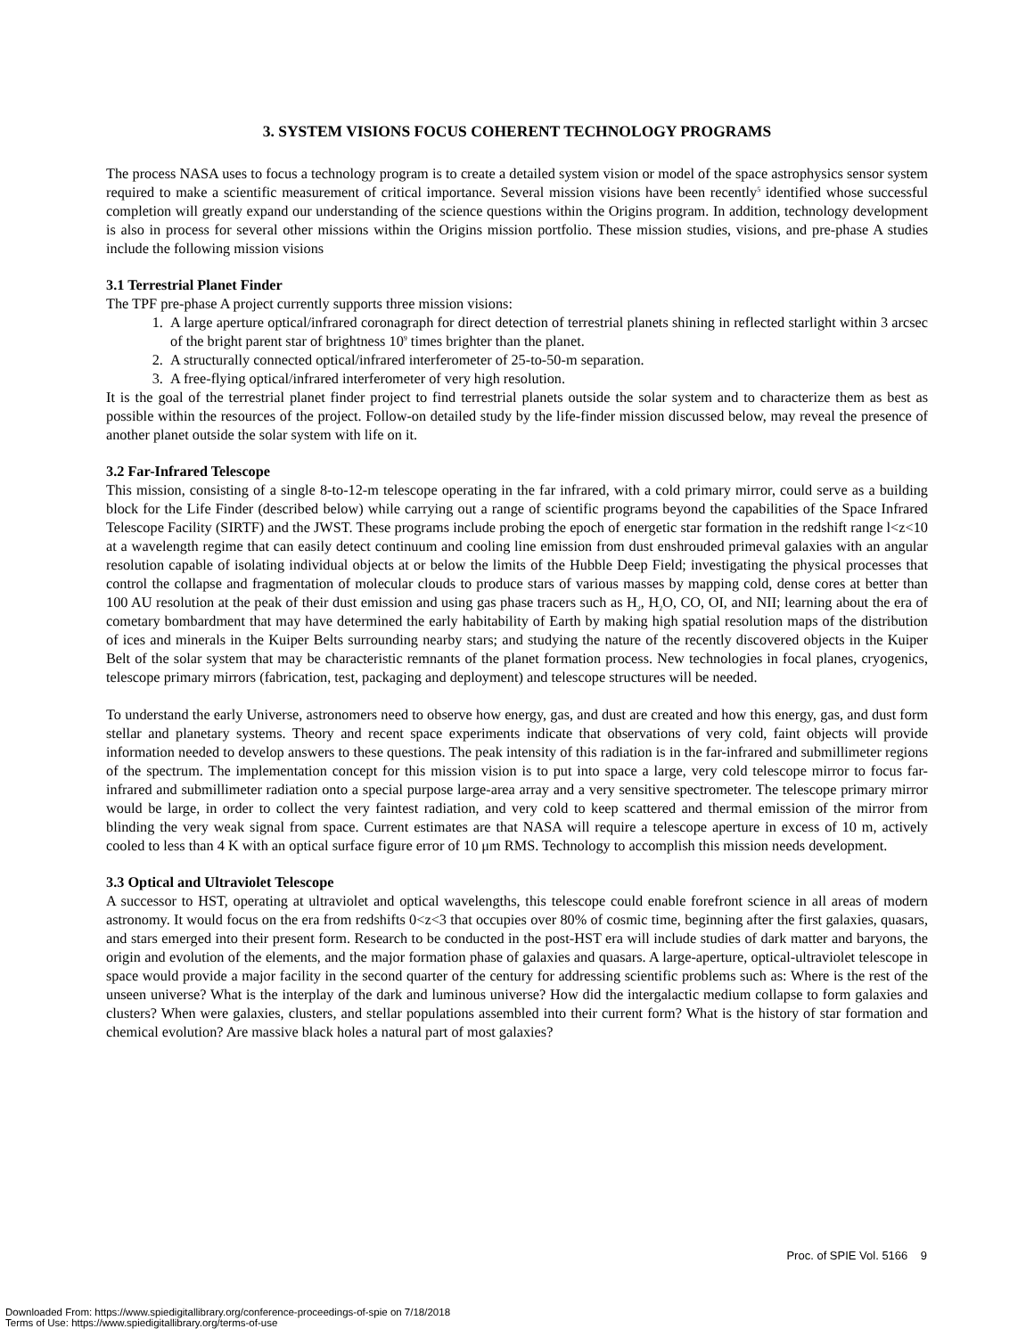3. SYSTEM VISIONS FOCUS COHERENT TECHNOLOGY PROGRAMS
The process NASA uses to focus a technology program is to create a detailed system vision or model of the space astrophysics sensor system required to make a scientific measurement of critical importance. Several mission visions have been recently<sup>5</sup> identified whose successful completion will greatly expand our understanding of the science questions within the Origins program. In addition, technology development is also in process for several other missions within the Origins mission portfolio. These mission studies, visions, and pre-phase A studies include the following mission visions
3.1 Terrestrial Planet Finder
The TPF pre-phase A project currently supports three mission visions:
1. A large aperture optical/infrared coronagraph for direct detection of terrestrial planets shining in reflected starlight within 3 arcsec of the bright parent star of brightness 10<sup>9</sup> times brighter than the planet.
2. A structurally connected optical/infrared interferometer of 25-to-50-m separation.
3. A free-flying optical/infrared interferometer of very high resolution.
It is the goal of the terrestrial planet finder project to find terrestrial planets outside the solar system and to characterize them as best as possible within the resources of the project. Follow-on detailed study by the life-finder mission discussed below, may reveal the presence of another planet outside the solar system with life on it.
3.2 Far-Infrared Telescope
This mission, consisting of a single 8-to-12-m telescope operating in the far infrared, with a cold primary mirror, could serve as a building block for the Life Finder (described below) while carrying out a range of scientific programs beyond the capabilities of the Space Infrared Telescope Facility (SIRTF) and the JWST. These programs include probing the epoch of energetic star formation in the redshift range l<z<10 at a wavelength regime that can easily detect continuum and cooling line emission from dust enshrouded primeval galaxies with an angular resolution capable of isolating individual objects at or below the limits of the Hubble Deep Field; investigating the physical processes that control the collapse and fragmentation of molecular clouds to produce stars of various masses by mapping cold, dense cores at better than 100 AU resolution at the peak of their dust emission and using gas phase tracers such as H<sub>2</sub>, H<sub>2</sub>O, CO, OI, and NII; learning about the era of cometary bombardment that may have determined the early habitability of Earth by making high spatial resolution maps of the distribution of ices and minerals in the Kuiper Belts surrounding nearby stars; and studying the nature of the recently discovered objects in the Kuiper Belt of the solar system that may be characteristic remnants of the planet formation process. New technologies in focal planes, cryogenics, telescope primary mirrors (fabrication, test, packaging and deployment) and telescope structures will be needed.
To understand the early Universe, astronomers need to observe how energy, gas, and dust are created and how this energy, gas, and dust form stellar and planetary systems. Theory and recent space experiments indicate that observations of very cold, faint objects will provide information needed to develop answers to these questions. The peak intensity of this radiation is in the far-infrared and submillimeter regions of the spectrum. The implementation concept for this mission vision is to put into space a large, very cold telescope mirror to focus far-infrared and submillimeter radiation onto a special purpose large-area array and a very sensitive spectrometer. The telescope primary mirror would be large, in order to collect the very faintest radiation, and very cold to keep scattered and thermal emission of the mirror from blinding the very weak signal from space. Current estimates are that NASA will require a telescope aperture in excess of 10 m, actively cooled to less than 4 K with an optical surface figure error of 10 μm RMS. Technology to accomplish this mission needs development.
3.3 Optical and Ultraviolet Telescope
A successor to HST, operating at ultraviolet and optical wavelengths, this telescope could enable forefront science in all areas of modern astronomy. It would focus on the era from redshifts 0<z<3 that occupies over 80% of cosmic time, beginning after the first galaxies, quasars, and stars emerged into their present form. Research to be conducted in the post-HST era will include studies of dark matter and baryons, the origin and evolution of the elements, and the major formation phase of galaxies and quasars. A large-aperture, optical-ultraviolet telescope in space would provide a major facility in the second quarter of the century for addressing scientific problems such as: Where is the rest of the unseen universe? What is the interplay of the dark and luminous universe? How did the intergalactic medium collapse to form galaxies and clusters? When were galaxies, clusters, and stellar populations assembled into their current form? What is the history of star formation and chemical evolution? Are massive black holes a natural part of most galaxies?
Proc. of SPIE Vol. 5166 9
Downloaded From: https://www.spiedigitallibrary.org/conference-proceedings-of-spie on 7/18/2018
Terms of Use: https://www.spiedigitallibrary.org/terms-of-use